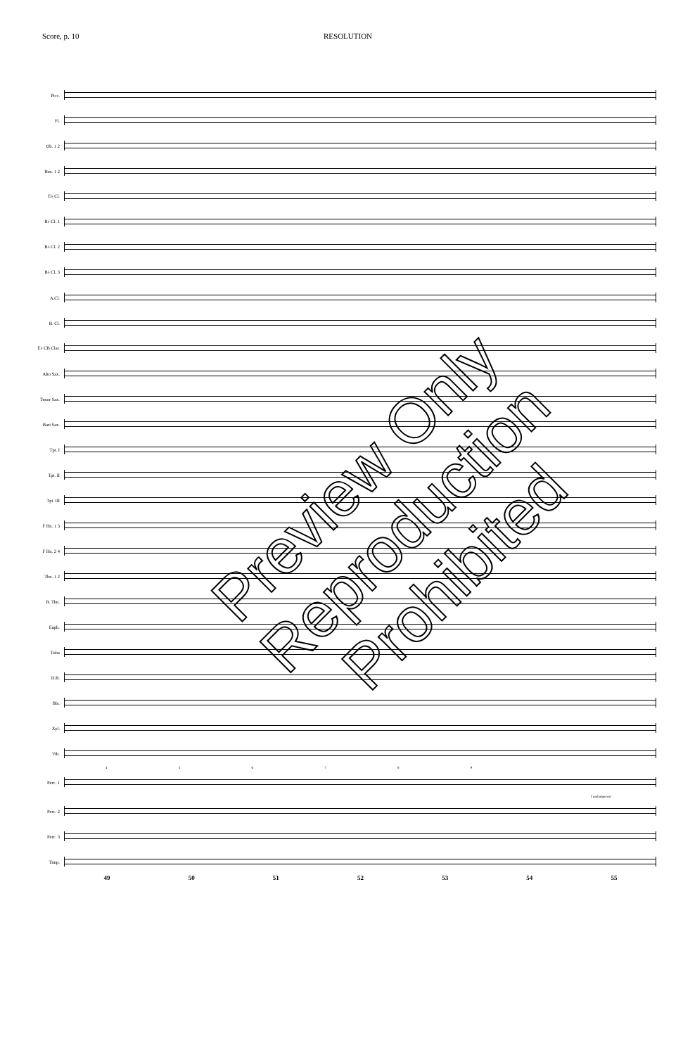Score, p. 10 RESOLUTION
Picc.
Fl.
Ob. 1 2
Bsn. 1 2
E♭ Cl.
B♭ Cl. 1
B♭ Cl. 2
B♭ Cl. 3
A.Cl.
B. Cl.
E♭ CB Clar.
Alto Sax.
Tenor Sax.
Bari Sax.
Tpt. I
Tpt. II
Tpt. III
F Hn. 1 3
F Hn. 2 4
Tbn. 1 2
B. Tbn.
Euph.
Tuba
D.B.
Bls.
Xyl.
Vib.
4 5 6 7 8 9
Perc. 1
f undampened
Perc. 2
Perc. 3
Timp.
49 50 51 52 53 54 55
Preview Only
Reproduction Prohibited